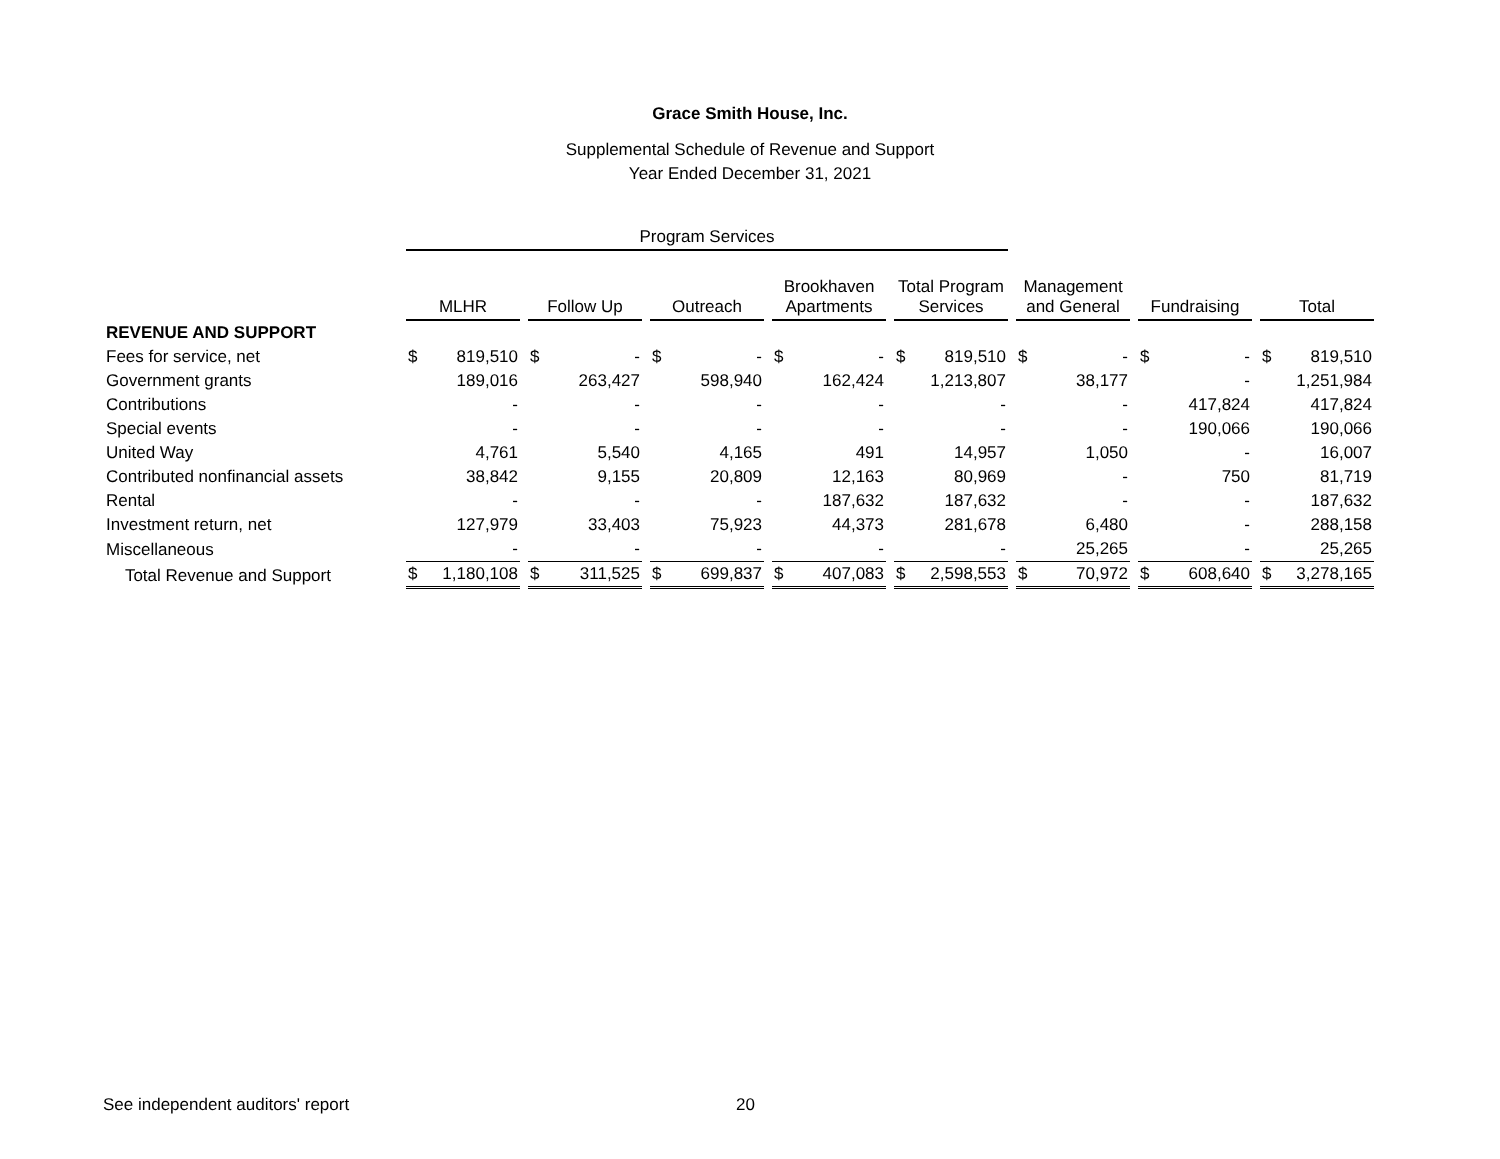Grace Smith House, Inc.
Supplemental Schedule of Revenue and Support
Year Ended December 31, 2021
| | Program Services | | | | | | | |
| --- | --- | --- | --- | --- | --- | --- | --- | --- |
| | MLHR | Follow Up | Outreach | Brookhaven Apartments | Total Program Services | Management and General | Fundraising | Total |
| REVENUE AND SUPPORT | | | | | | | | |
| Fees for service, net | $ 819,510 | $ - | $ - | $ - | $ 819,510 | $ - | $ - | $ 819,510 |
| Government grants | 189,016 | 263,427 | 598,940 | 162,424 | 1,213,807 | 38,177 | - | 1,251,984 |
| Contributions | - | - | - | - | - | - | 417,824 | 417,824 |
| Special events | - | - | - | - | - | - | 190,066 | 190,066 |
| United Way | 4,761 | 5,540 | 4,165 | 491 | 14,957 | 1,050 | - | 16,007 |
| Contributed nonfinancial assets | 38,842 | 9,155 | 20,809 | 12,163 | 80,969 | - | 750 | 81,719 |
| Rental | - | - | - | 187,632 | 187,632 | - | - | 187,632 |
| Investment return, net | 127,979 | 33,403 | 75,923 | 44,373 | 281,678 | 6,480 | - | 288,158 |
| Miscellaneous | - | - | - | - | - | 25,265 | - | 25,265 |
| Total Revenue and Support | $ 1,180,108 | $ 311,525 | $ 699,837 | $ 407,083 | $ 2,598,553 | $ 70,972 | $ 608,640 | $ 3,278,165 |
See independent auditors' report
20